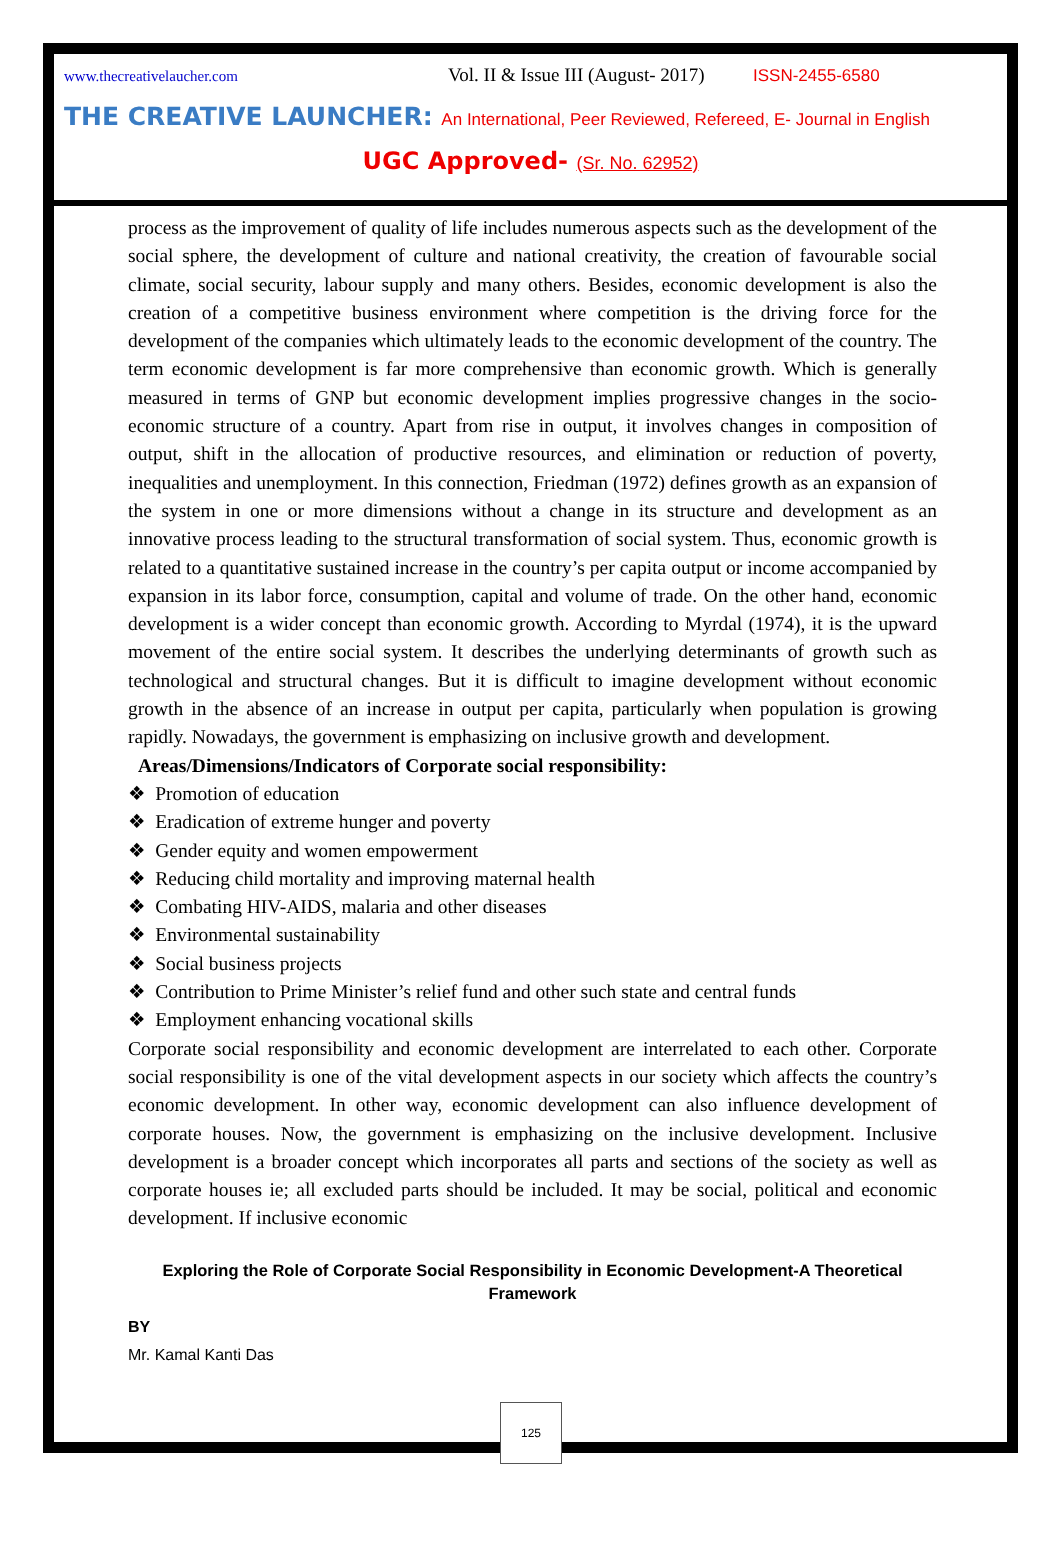www.thecreativelaucher.com Vol. II & Issue III (August- 2017) ISSN-2455-6580
THE CREATIVE LAUNCHER: An International, Peer Reviewed, Refereed, E- Journal in English
UGC Approved- (Sr. No. 62952)
process as the improvement of quality of life includes numerous aspects such as the development of the social sphere, the development of culture and national creativity, the creation of favourable social climate, social security, labour supply and many others. Besides, economic development is also the creation of a competitive business environment where competition is the driving force for the development of the companies which ultimately leads to the economic development of the country. The term economic development is far more comprehensive than economic growth. Which is generally measured in terms of GNP but economic development implies progressive changes in the socio-economic structure of a country. Apart from rise in output, it involves changes in composition of output, shift in the allocation of productive resources, and elimination or reduction of poverty, inequalities and unemployment. In this connection, Friedman (1972) defines growth as an expansion of the system in one or more dimensions without a change in its structure and development as an innovative process leading to the structural transformation of social system. Thus, economic growth is related to a quantitative sustained increase in the country’s per capita output or income accompanied by expansion in its labor force, consumption, capital and volume of trade. On the other hand, economic development is a wider concept than economic growth. According to Myrdal (1974), it is the upward movement of the entire social system. It describes the underlying determinants of growth such as technological and structural changes. But it is difficult to imagine development without economic growth in the absence of an increase in output per capita, particularly when population is growing rapidly. Nowadays, the government is emphasizing on inclusive growth and development.
Areas/Dimensions/Indicators of Corporate social responsibility:
❖ Promotion of education
❖ Eradication of extreme hunger and poverty
❖ Gender equity and women empowerment
❖ Reducing child mortality and improving maternal health
❖ Combating HIV-AIDS, malaria and other diseases
❖ Environmental sustainability
❖ Social business projects
❖ Contribution to Prime Minister’s relief fund and other such state and central funds
❖ Employment enhancing vocational skills
Corporate social responsibility and economic development are interrelated to each other. Corporate social responsibility is one of the vital development aspects in our society which affects the country’s economic development. In other way, economic development can also influence development of corporate houses. Now, the government is emphasizing on the inclusive development. Inclusive development is a broader concept which incorporates all parts and sections of the society as well as corporate houses ie; all excluded parts should be included. It may be social, political and economic development. If inclusive economic
Exploring the Role of Corporate Social Responsibility in Economic Development-A Theoretical Framework
BY
Mr. Kamal Kanti Das
125